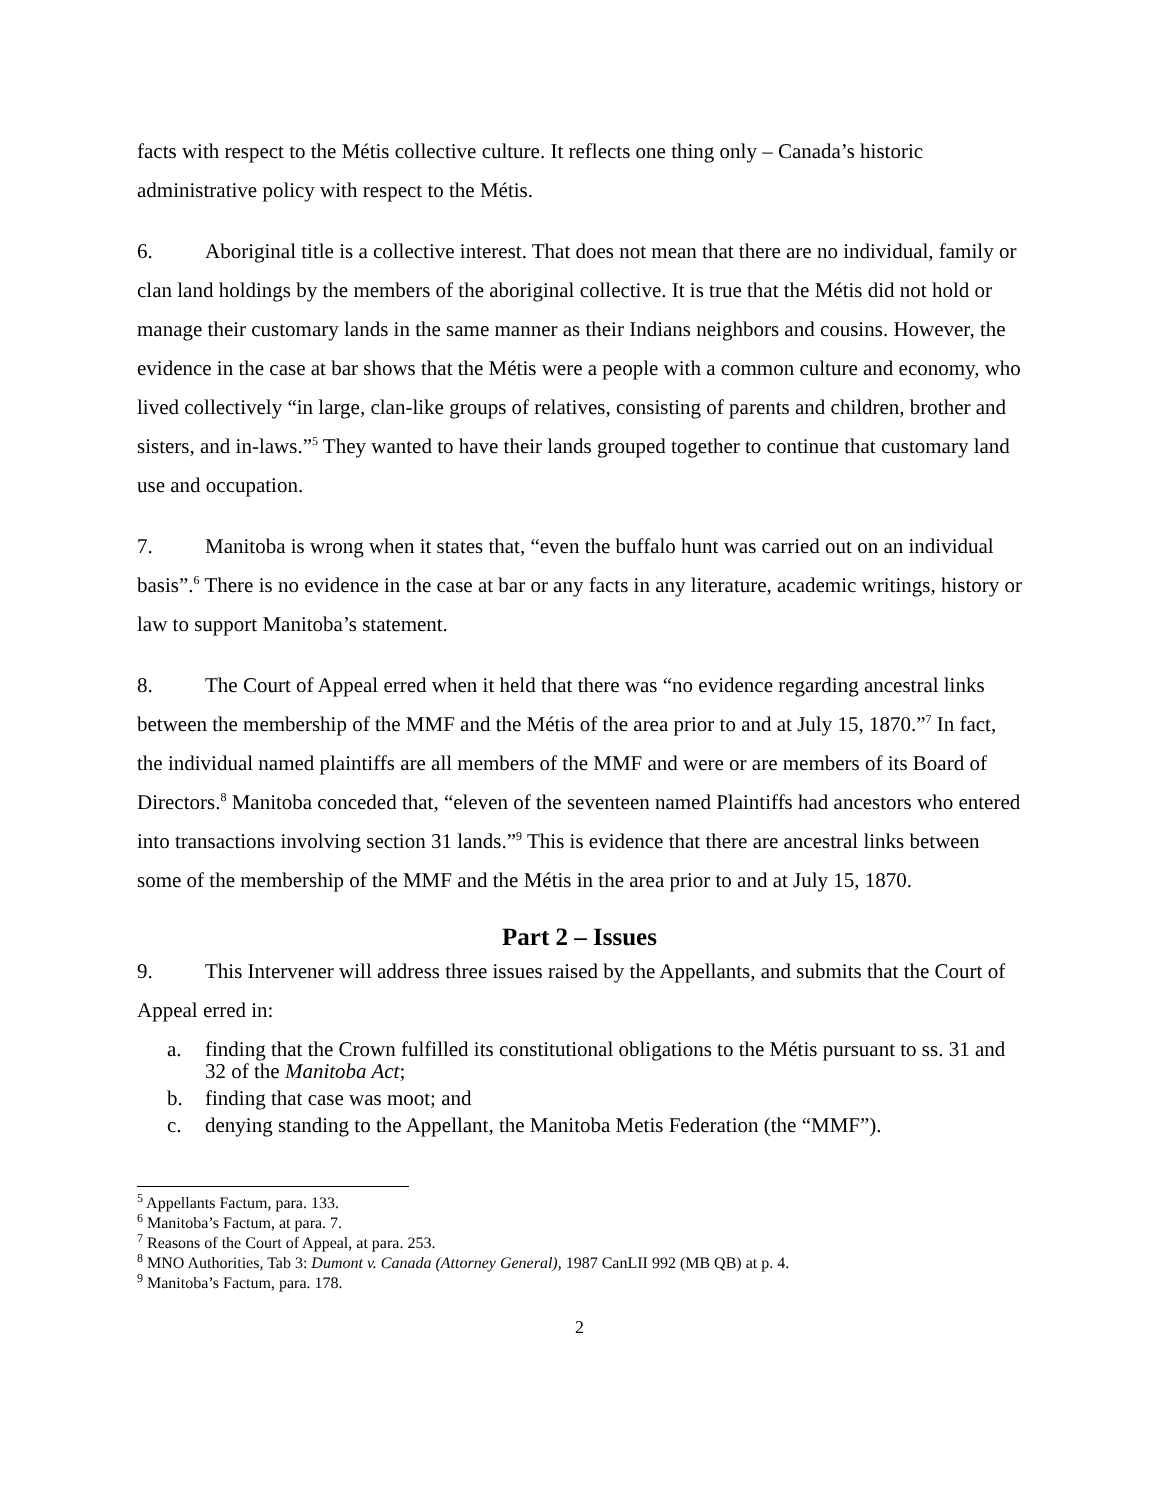facts with respect to the Métis collective culture. It reflects one thing only – Canada’s historic administrative policy with respect to the Métis.
6. Aboriginal title is a collective interest. That does not mean that there are no individual, family or clan land holdings by the members of the aboriginal collective. It is true that the Métis did not hold or manage their customary lands in the same manner as their Indians neighbors and cousins. However, the evidence in the case at bar shows that the Métis were a people with a common culture and economy, who lived collectively “in large, clan-like groups of relatives, consisting of parents and children, brother and sisters, and in-laws.”<sup>5</sup> They wanted to have their lands grouped together to continue that customary land use and occupation.
7. Manitoba is wrong when it states that, “even the buffalo hunt was carried out on an individual basis”.<sup>6</sup> There is no evidence in the case at bar or any facts in any literature, academic writings, history or law to support Manitoba’s statement.
8. The Court of Appeal erred when it held that there was “no evidence regarding ancestral links between the membership of the MMF and the Métis of the area prior to and at July 15, 1870.”<sup>7</sup> In fact, the individual named plaintiffs are all members of the MMF and were or are members of its Board of Directors.<sup>8</sup> Manitoba conceded that, “eleven of the seventeen named Plaintiffs had ancestors who entered into transactions involving section 31 lands.”<sup>9</sup> This is evidence that there are ancestral links between some of the membership of the MMF and the Métis in the area prior to and at July 15, 1870.
Part 2 – Issues
9. This Intervener will address three issues raised by the Appellants, and submits that the Court of Appeal erred in:
a. finding that the Crown fulfilled its constitutional obligations to the Métis pursuant to ss. 31 and 32 of the Manitoba Act;
b. finding that case was moot; and
c. denying standing to the Appellant, the Manitoba Metis Federation (the “MMF”).
<sup>5</sup> Appellants Factum, para. 133.
<sup>6</sup> Manitoba’s Factum, at para. 7.
<sup>7</sup> Reasons of the Court of Appeal, at para. 253.
<sup>8</sup> MNO Authorities, Tab 3: Dumont v. Canada (Attorney General), 1987 CanLII 992 (MB QB) at p. 4.
<sup>9</sup> Manitoba’s Factum, para. 178.
2